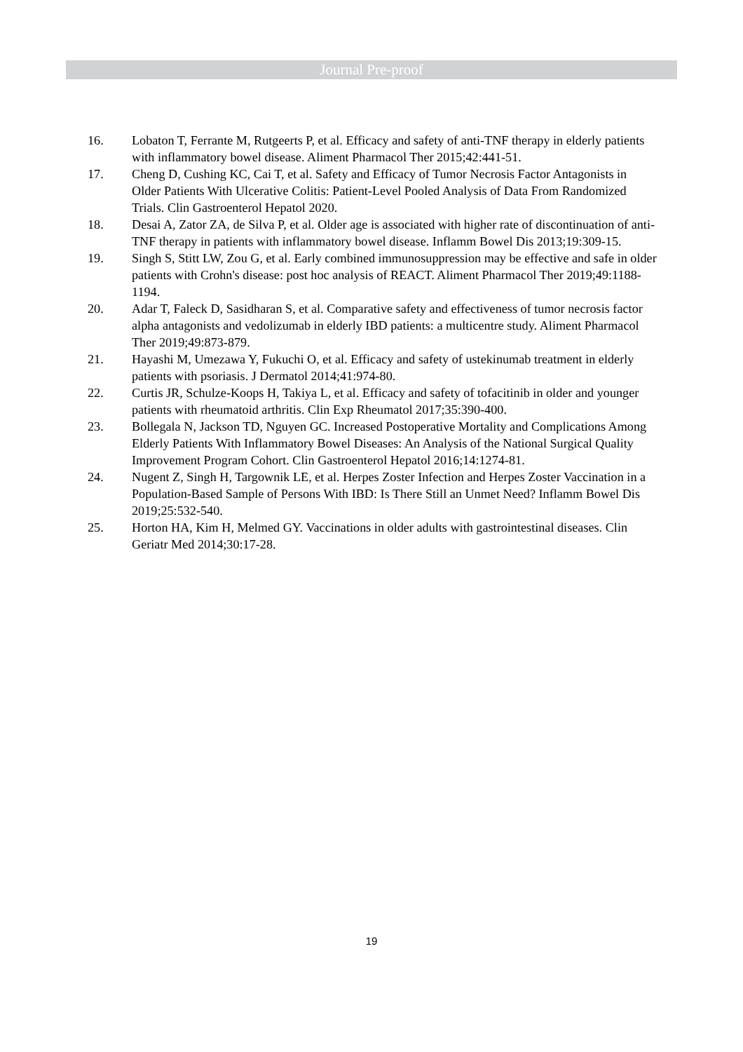Journal Pre-proof
16. Lobaton T, Ferrante M, Rutgeerts P, et al. Efficacy and safety of anti-TNF therapy in elderly patients with inflammatory bowel disease. Aliment Pharmacol Ther 2015;42:441-51.
17. Cheng D, Cushing KC, Cai T, et al. Safety and Efficacy of Tumor Necrosis Factor Antagonists in Older Patients With Ulcerative Colitis: Patient-Level Pooled Analysis of Data From Randomized Trials. Clin Gastroenterol Hepatol 2020.
18. Desai A, Zator ZA, de Silva P, et al. Older age is associated with higher rate of discontinuation of anti-TNF therapy in patients with inflammatory bowel disease. Inflamm Bowel Dis 2013;19:309-15.
19. Singh S, Stitt LW, Zou G, et al. Early combined immunosuppression may be effective and safe in older patients with Crohn's disease: post hoc analysis of REACT. Aliment Pharmacol Ther 2019;49:1188-1194.
20. Adar T, Faleck D, Sasidharan S, et al. Comparative safety and effectiveness of tumor necrosis factor alpha antagonists and vedolizumab in elderly IBD patients: a multicentre study. Aliment Pharmacol Ther 2019;49:873-879.
21. Hayashi M, Umezawa Y, Fukuchi O, et al. Efficacy and safety of ustekinumab treatment in elderly patients with psoriasis. J Dermatol 2014;41:974-80.
22. Curtis JR, Schulze-Koops H, Takiya L, et al. Efficacy and safety of tofacitinib in older and younger patients with rheumatoid arthritis. Clin Exp Rheumatol 2017;35:390-400.
23. Bollegala N, Jackson TD, Nguyen GC. Increased Postoperative Mortality and Complications Among Elderly Patients With Inflammatory Bowel Diseases: An Analysis of the National Surgical Quality Improvement Program Cohort. Clin Gastroenterol Hepatol 2016;14:1274-81.
24. Nugent Z, Singh H, Targownik LE, et al. Herpes Zoster Infection and Herpes Zoster Vaccination in a Population-Based Sample of Persons With IBD: Is There Still an Unmet Need? Inflamm Bowel Dis 2019;25:532-540.
25. Horton HA, Kim H, Melmed GY. Vaccinations in older adults with gastrointestinal diseases. Clin Geriatr Med 2014;30:17-28.
19